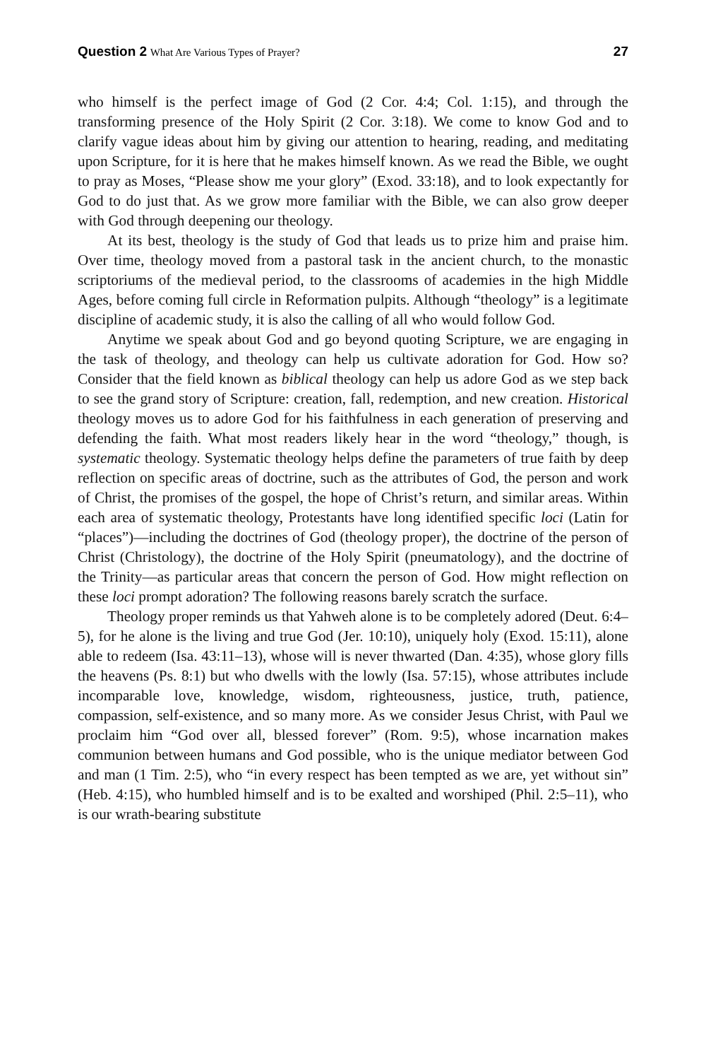Question 2 What Are Various Types of Prayer?
27
who himself is the perfect image of God (2 Cor. 4:4; Col. 1:15), and through the transforming presence of the Holy Spirit (2 Cor. 3:18). We come to know God and to clarify vague ideas about him by giving our attention to hearing, reading, and meditating upon Scripture, for it is here that he makes himself known. As we read the Bible, we ought to pray as Moses, “Please show me your glory” (Exod. 33:18), and to look expectantly for God to do just that. As we grow more familiar with the Bible, we can also grow deeper with God through deepening our theology.
At its best, theology is the study of God that leads us to prize him and praise him. Over time, theology moved from a pastoral task in the ancient church, to the monastic scriptoriums of the medieval period, to the class­rooms of academies in the high Middle Ages, before coming full circle in Reformation pulpits. Although “theology” is a legitimate discipline of aca­demic study, it is also the calling of all who would follow God.
Anytime we speak about God and go beyond quoting Scripture, we are engaging in the task of theology, and theology can help us cultivate adora­tion for God. How so? Consider that the field known as biblical theology can help us adore God as we step back to see the grand story of Scripture: creation, fall, redemption, and new creation. Historical theology moves us to adore God for his faithfulness in each generation of preserving and defending the faith. What most readers likely hear in the word “theology,” though, is systematic theology. Systematic theology helps define the parameters of true faith by deep reflection on specific areas of doctrine, such as the attributes of God, the person and work of Christ, the promises of the gospel, the hope of Christ’s return, and similar areas. Within each area of systematic theology, Protestants have long identified specific loci (Latin for “places”)—including the doctrines of God (theology proper), the doctrine of the person of Christ (Christology), the doctrine of the Holy Spirit (pneumatology), and the doc­trine of the Trinity—as particular areas that concern the person of God. How might reflection on these loci prompt adoration? The following reasons barely scratch the surface.
Theology proper reminds us that Yahweh alone is to be completely adored (Deut. 6:4–5), for he alone is the living and true God (Jer. 10:10), uniquely holy (Exod. 15:11), alone able to redeem (Isa. 43:11–13), whose will is never thwarted (Dan. 4:35), whose glory fills the heavens (Ps. 8:1) but who dwells with the lowly (Isa. 57:15), whose attributes include incomparable love, knowledge, wisdom, righteousness, justice, truth, patience, compassion, self-existence, and so many more. As we consider Jesus Christ, with Paul we proclaim him “God over all, blessed forever” (Rom. 9:5), whose incarnation makes communion between humans and God possible, who is the unique mediator between God and man (1 Tim. 2:5), who “in every respect has been tempted as we are, yet without sin” (Heb. 4:15), who humbled himself and is to be exalted and worshiped (Phil. 2:5–11), who is our wrath-bearing substitute